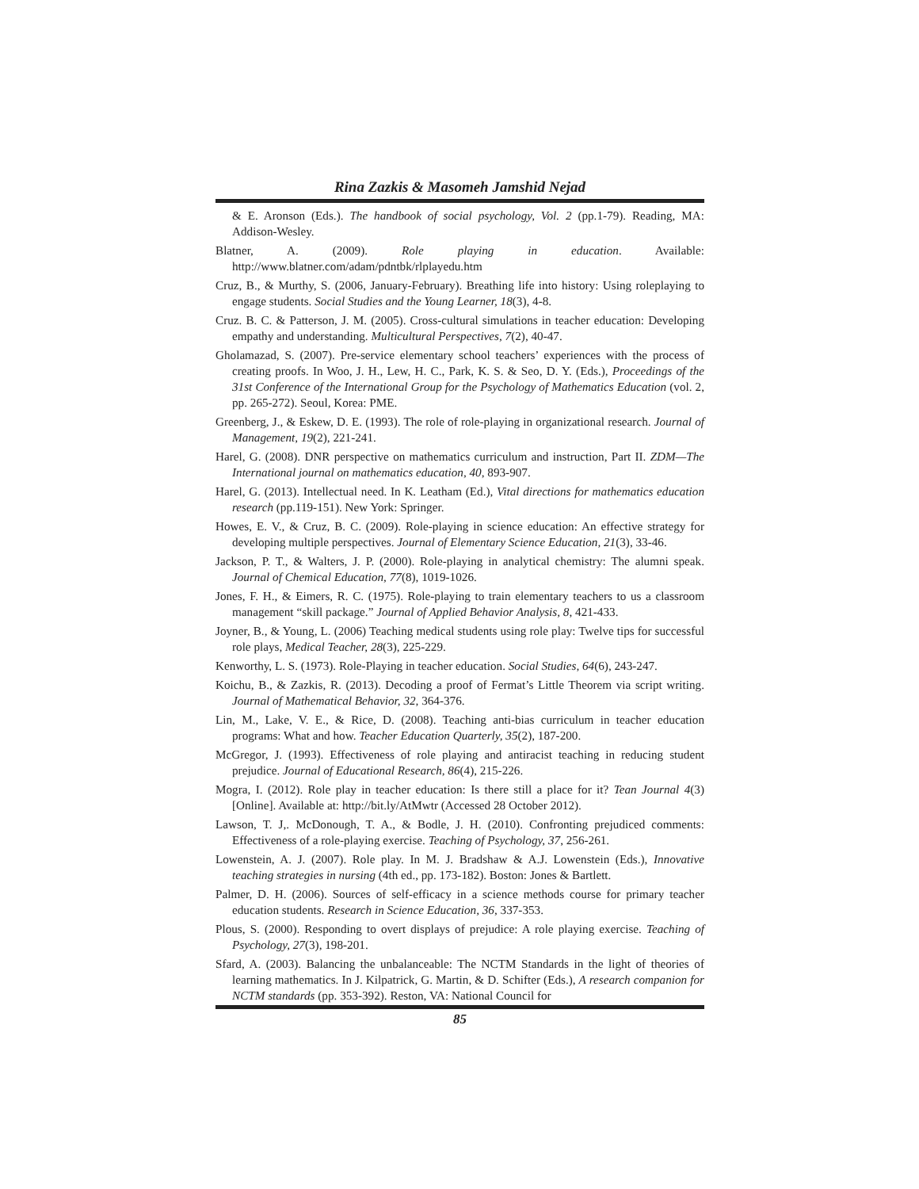Rina Zazkis & Masomeh Jamshid Nejad
& E. Aronson (Eds.). The handbook of social psychology, Vol. 2 (pp.1-79). Reading, MA: Addison-Wesley.
Blatner, A. (2009). Role playing in education. Available: http://www.blatner.com/adam/pdntbk/rlplayedu.htm
Cruz, B., & Murthy, S. (2006, January-February). Breathing life into history: Using roleplaying to engage students. Social Studies and the Young Learner, 18(3), 4-8.
Cruz. B. C. & Patterson, J. M. (2005). Cross-cultural simulations in teacher education: Developing empathy and understanding. Multicultural Perspectives, 7(2), 40-47.
Gholamazad, S. (2007). Pre-service elementary school teachers’ experiences with the process of creating proofs. In Woo, J. H., Lew, H. C., Park, K. S. & Seo, D. Y. (Eds.), Proceedings of the 31st Conference of the International Group for the Psychology of Mathematics Education (vol. 2, pp. 265-272). Seoul, Korea: PME.
Greenberg, J., & Eskew, D. E. (1993). The role of role-playing in organizational research. Journal of Management, 19(2), 221-241.
Harel, G. (2008). DNR perspective on mathematics curriculum and instruction, Part II. ZDM—The International journal on mathematics education, 40, 893-907.
Harel, G. (2013). Intellectual need. In K. Leatham (Ed.), Vital directions for mathematics education research (pp.119-151). New York: Springer.
Howes, E. V., & Cruz, B. C. (2009). Role-playing in science education: An effective strategy for developing multiple perspectives. Journal of Elementary Science Education, 21(3), 33-46.
Jackson, P. T., & Walters, J. P. (2000). Role-playing in analytical chemistry: The alumni speak. Journal of Chemical Education, 77(8), 1019-1026.
Jones, F. H., & Eimers, R. C. (1975). Role-playing to train elementary teachers to us a classroom management “skill package.” Journal of Applied Behavior Analysis, 8, 421-433.
Joyner, B., & Young, L. (2006) Teaching medical students using role play: Twelve tips for successful role plays, Medical Teacher, 28(3), 225-229.
Kenworthy, L. S. (1973). Role-Playing in teacher education. Social Studies, 64(6), 243-247.
Koichu, B., & Zazkis, R. (2013). Decoding a proof of Fermat’s Little Theorem via script writing. Journal of Mathematical Behavior, 32, 364-376.
Lin, M., Lake, V. E., & Rice, D. (2008). Teaching anti-bias curriculum in teacher education programs: What and how. Teacher Education Quarterly, 35(2), 187-200.
McGregor, J. (1993). Effectiveness of role playing and antiracist teaching in reducing student prejudice. Journal of Educational Research, 86(4), 215-226.
Mogra, I. (2012). Role play in teacher education: Is there still a place for it? Tean Journal 4(3) [Online]. Available at: http://bit.ly/AtMwtr (Accessed 28 October 2012).
Lawson, T. J,. McDonough, T. A., & Bodle, J. H. (2010). Confronting prejudiced comments: Effectiveness of a role-playing exercise. Teaching of Psychology, 37, 256-261.
Lowenstein, A. J. (2007). Role play. In M. J. Bradshaw & A.J. Lowenstein (Eds.), Innovative teaching strategies in nursing (4th ed., pp. 173-182). Boston: Jones & Bartlett.
Palmer, D. H. (2006). Sources of self-efficacy in a science methods course for primary teacher education students. Research in Science Education, 36, 337-353.
Plous, S. (2000). Responding to overt displays of prejudice: A role playing exercise. Teaching of Psychology, 27(3), 198-201.
Sfard, A. (2003). Balancing the unbalanceable: The NCTM Standards in the light of theories of learning mathematics. In J. Kilpatrick, G. Martin, & D. Schifter (Eds.), A research companion for NCTM standards (pp. 353-392). Reston, VA: National Council for
85